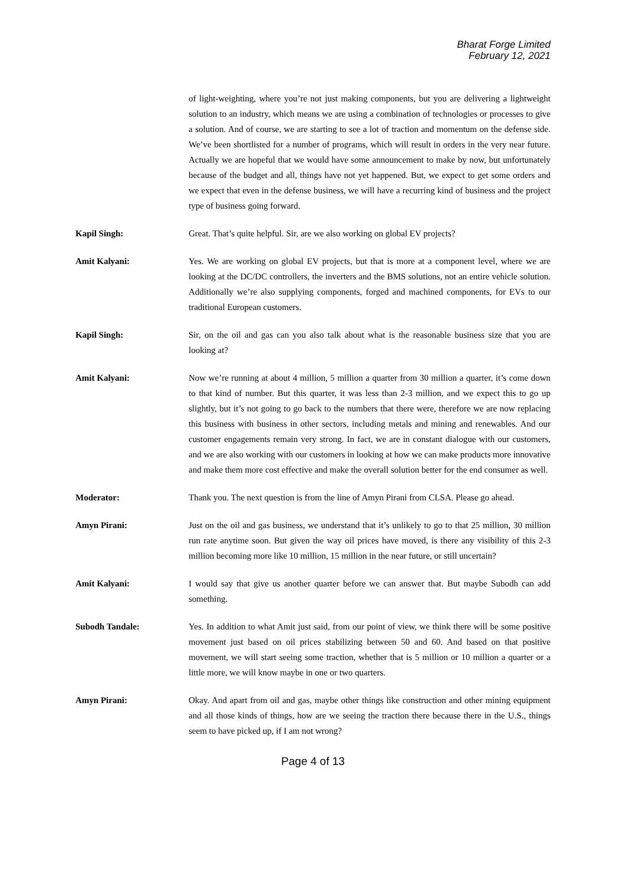Bharat Forge Limited
February 12, 2021
of light-weighting, where you’re not just making components, but you are delivering a lightweight solution to an industry, which means we are using a combination of technologies or processes to give a solution. And of course, we are starting to see a lot of traction and momentum on the defense side. We’ve been shortlisted for a number of programs, which will result in orders in the very near future. Actually we are hopeful that we would have some announcement to make by now, but unfortunately because of the budget and all, things have not yet happened. But, we expect to get some orders and we expect that even in the defense business, we will have a recurring kind of business and the project type of business going forward.
Kapil Singh: Great. That’s quite helpful. Sir, are we also working on global EV projects?
Amit Kalyani: Yes. We are working on global EV projects, but that is more at a component level, where we are looking at the DC/DC controllers, the inverters and the BMS solutions, not an entire vehicle solution. Additionally we’re also supplying components, forged and machined components, for EVs to our traditional European customers.
Kapil Singh: Sir, on the oil and gas can you also talk about what is the reasonable business size that you are looking at?
Amit Kalyani: Now we’re running at about 4 million, 5 million a quarter from 30 million a quarter, it’s come down to that kind of number. But this quarter, it was less than 2-3 million, and we expect this to go up slightly, but it’s not going to go back to the numbers that there were, therefore we are now replacing this business with business in other sectors, including metals and mining and renewables. And our customer engagements remain very strong. In fact, we are in constant dialogue with our customers, and we are also working with our customers in looking at how we can make products more innovative and make them more cost effective and make the overall solution better for the end consumer as well.
Moderator: Thank you. The next question is from the line of Amyn Pirani from CLSA. Please go ahead.
Amyn Pirani: Just on the oil and gas business, we understand that it’s unlikely to go to that 25 million, 30 million run rate anytime soon. But given the way oil prices have moved, is there any visibility of this 2-3 million becoming more like 10 million, 15 million in the near future, or still uncertain?
Amit Kalyani: I would say that give us another quarter before we can answer that. But maybe Subodh can add something.
Subodh Tandale: Yes. In addition to what Amit just said, from our point of view, we think there will be some positive movement just based on oil prices stabilizing between 50 and 60. And based on that positive movement, we will start seeing some traction, whether that is 5 million or 10 million a quarter or a little more, we will know maybe in one or two quarters.
Amyn Pirani: Okay. And apart from oil and gas, maybe other things like construction and other mining equipment and all those kinds of things, how are we seeing the traction there because there in the U.S., things seem to have picked up, if I am not wrong?
Page 4 of 13